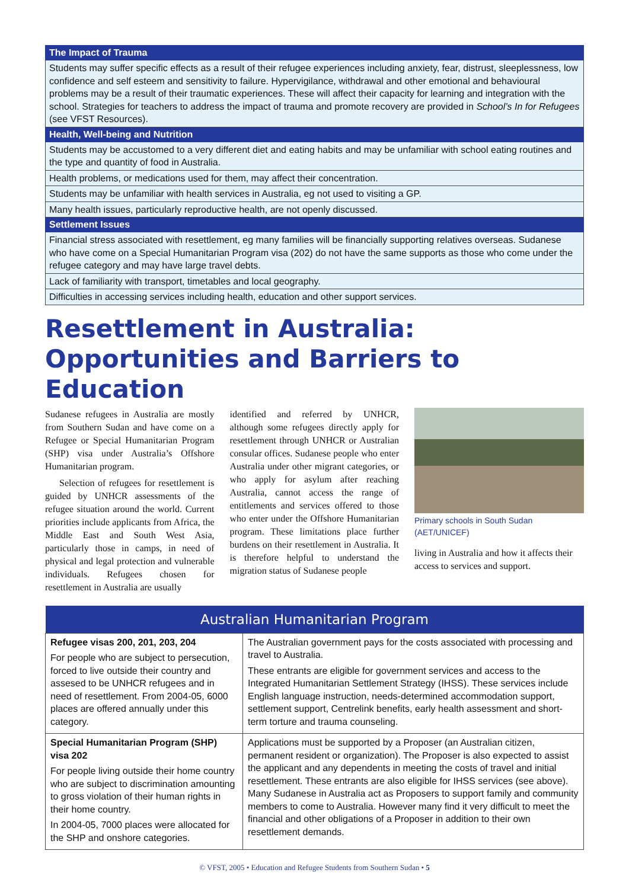| The Impact of Trauma |
| --- |
| Students may suffer specific effects as a result of their refugee experiences including anxiety, fear, distrust, sleeplessness, low confidence and self esteem and sensitivity to failure. Hypervigilance, withdrawal and other emotional and behavioural problems may be a result of their traumatic experiences. These will affect their capacity for learning and integration with the school. Strategies for teachers to address the impact of trauma and promote recovery are provided in School’s In for Refugees (see VFST Resources). |
| Health, Well-being and Nutrition |
| Students may be accustomed to a very different diet and eating habits and may be unfamiliar with school eating routines and the type and quantity of food in Australia. |
| Health problems, or medications used for them, may affect their concentration. |
| Students may be unfamiliar with health services in Australia, eg not used to visiting a GP. |
| Many health issues, particularly reproductive health, are not openly discussed. |
| Settlement Issues |
| Financial stress associated with resettlement, eg many families will be financially supporting relatives overseas. Sudanese who have come on a Special Humanitarian Program visa (202) do not have the same supports as those who come under the refugee category and may have large travel debts. |
| Lack of familiarity with transport, timetables and local geography. |
| Difficulties in accessing services including health, education and other support services. |
Resettlement in Australia:
Opportunities and Barriers to Education
Sudanese refugees in Australia are mostly from Southern Sudan and have come on a Refugee or Special Humanitarian Program (SHP) visa under Australia’s Offshore Humanitarian program.
Selection of refugees for resettlement is guided by UNHCR assessments of the refugee situation around the world. Current priorities include applicants from Africa, the Middle East and South West Asia, particularly those in camps, in need of physical and legal protection and vulnerable individuals. Refugees chosen for resettlement in Australia are usually
identified and referred by UNHCR, although some refugees directly apply for resettlement through UNHCR or Australian consular offices. Sudanese people who enter Australia under other migrant categories, or who apply for asylum after reaching Australia, cannot access the range of entitlements and services offered to those who enter under the Offshore Humanitarian program. These limitations place further burdens on their resettlement in Australia. It is therefore helpful to understand the migration status of Sudanese people
Primary schools in South Sudan
(AET/UNICEF)
living in Australia and how it affects their access to services and support.
| Australian Humanitarian Program | |
| --- | --- |
| Refugee visas 200, 201, 203, 204 For people who are subject to persecution, forced to live outside their country and assesed to be UNHCR refugees and in need of resettlement. From 2004-05, 6000 places are offered annually under this category. | The Australian government pays for the costs associated with processing and travel to Australia. These entrants are eligible for government services and access to the Integrated Humanitarian Settlement Strategy (IHSS). These services include English language instruction, needs-determined accommodation support, settlement support, Centrelink benefits, early health assessment and short-term torture and trauma counseling. |
| Special Humanitarian Program (SHP) visa 202 For people living outside their home country who are subject to discrimination amounting to gross violation of their human rights in their home country. In 2004-05, 7000 places were allocated for the SHP and onshore categories. | Applications must be supported by a Proposer (an Australian citizen, permanent resident or organization). The Proposer is also expected to assist the applicant and any dependents in meeting the costs of travel and initial resettlement. These entrants are also eligible for IHSS services (see above). Many Sudanese in Australia act as Proposers to support family and community members to come to Australia. However many find it very difficult to meet the financial and other obligations of a Proposer in addition to their own resettlement demands. |
© VFST, 2005 • Education and Refugee Students from Southern Sudan • 5